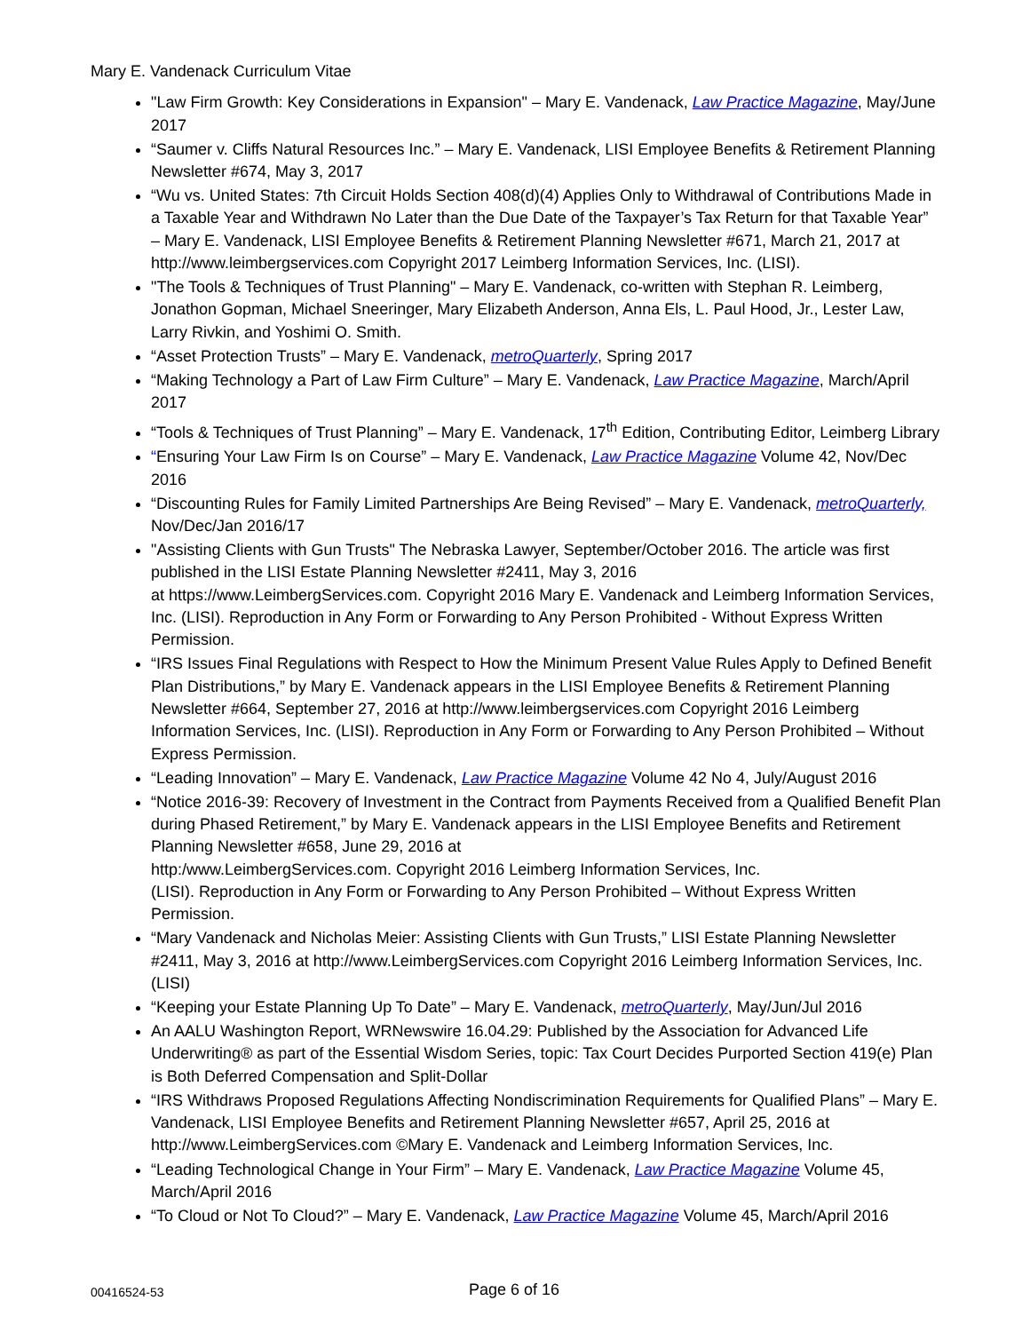Mary E. Vandenack Curriculum Vitae
"Law Firm Growth: Key Considerations in Expansion" – Mary E. Vandenack, Law Practice Magazine, May/June 2017
“Saumer v. Cliffs Natural Resources Inc.” – Mary E. Vandenack, LISI Employee Benefits & Retirement Planning Newsletter #674, May 3, 2017
“Wu vs. United States: 7th Circuit Holds Section 408(d)(4) Applies Only to Withdrawal of Contributions Made in a Taxable Year and Withdrawn No Later than the Due Date of the Taxpayer’s Tax Return for that Taxable Year” – Mary E. Vandenack, LISI Employee Benefits & Retirement Planning Newsletter #671, March 21, 2017 at http://www.leimbergservices.com Copyright 2017 Leimberg Information Services, Inc. (LISI).
"The Tools & Techniques of Trust Planning" – Mary E. Vandenack, co-written with Stephan R. Leimberg, Jonathon Gopman, Michael Sneeringer, Mary Elizabeth Anderson, Anna Els, L. Paul Hood, Jr., Lester Law, Larry Rivkin, and Yoshimi O. Smith.
“Asset Protection Trusts” – Mary E. Vandenack, metroQuarterly, Spring 2017
“Making Technology a Part of Law Firm Culture” – Mary E. Vandenack, Law Practice Magazine, March/April 2017
“Tools & Techniques of Trust Planning” – Mary E. Vandenack, 17<sup>th</sup> Edition, Contributing Editor, Leimberg Library
“Ensuring Your Law Firm Is on Course” – Mary E. Vandenack, Law Practice Magazine Volume 42, Nov/Dec 2016
“Discounting Rules for Family Limited Partnerships Are Being Revised” – Mary E. Vandenack, metroQuarterly, Nov/Dec/Jan 2016/17
"Assisting Clients with Gun Trusts" The Nebraska Lawyer, September/October 2016. The article was first published in the LISI Estate Planning Newsletter #2411, May 3, 2016
at https://www.LeimbergServices.com. Copyright 2016 Mary E. Vandenack and Leimberg Information Services, Inc. (LISI). Reproduction in Any Form or Forwarding to Any Person Prohibited - Without Express Written Permission.
“IRS Issues Final Regulations with Respect to How the Minimum Present Value Rules Apply to Defined Benefit Plan Distributions,” by Mary E. Vandenack appears in the LISI Employee Benefits & Retirement Planning Newsletter #664, September 27, 2016 at http://www.leimbergservices.com Copyright 2016 Leimberg Information Services, Inc. (LISI). Reproduction in Any Form or Forwarding to Any Person Prohibited – Without Express Permission.
“Leading Innovation” – Mary E. Vandenack, Law Practice Magazine Volume 42 No 4, July/August 2016
“Notice 2016-39: Recovery of Investment in the Contract from Payments Received from a Qualified Benefit Plan during Phased Retirement,” by Mary E. Vandenack appears in the LISI Employee Benefits and Retirement Planning Newsletter #658, June 29, 2016 at
http:/www.LeimbergServices.com. Copyright 2016 Leimberg Information Services, Inc.
(LISI). Reproduction in Any Form or Forwarding to Any Person Prohibited – Without Express Written Permission.
“Mary Vandenack and Nicholas Meier: Assisting Clients with Gun Trusts,” LISI Estate Planning Newsletter #2411, May 3, 2016 at http://www.LeimbergServices.com Copyright 2016 Leimberg Information Services, Inc. (LISI)
“Keeping your Estate Planning Up To Date” – Mary E. Vandenack, metroQuarterly, May/Jun/Jul 2016
An AALU Washington Report, WRNewswire 16.04.29: Published by the Association for Advanced Life Underwriting® as part of the Essential Wisdom Series, topic: Tax Court Decides Purported Section 419(e) Plan is Both Deferred Compensation and Split-Dollar
“IRS Withdraws Proposed Regulations Affecting Nondiscrimination Requirements for Qualified Plans” – Mary E. Vandenack, LISI Employee Benefits and Retirement Planning Newsletter #657, April 25, 2016 at http://www.LeimbergServices.com ©Mary E. Vandenack and Leimberg Information Services, Inc.
“Leading Technological Change in Your Firm” – Mary E. Vandenack, Law Practice Magazine Volume 45, March/April 2016
“To Cloud or Not To Cloud?” – Mary E. Vandenack, Law Practice Magazine Volume 45, March/April 2016
00416524-53
Page 6 of 16